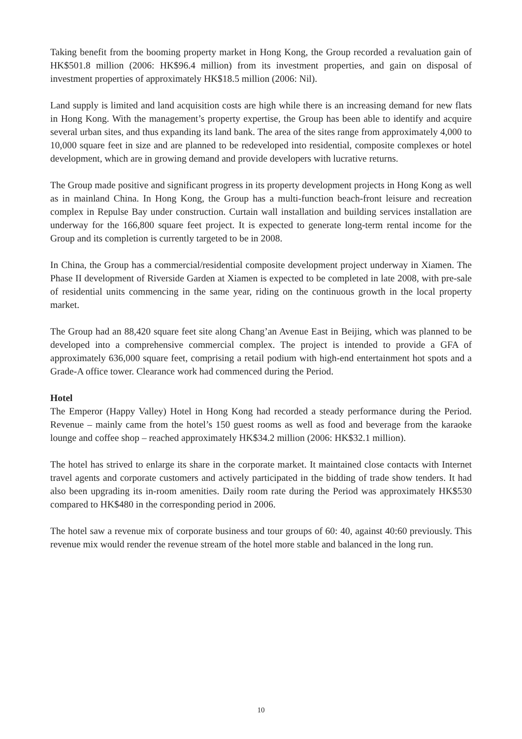Taking benefit from the booming property market in Hong Kong, the Group recorded a revaluation gain of HK$501.8 million (2006: HK$96.4 million) from its investment properties, and gain on disposal of investment properties of approximately HK$18.5 million (2006: Nil).
Land supply is limited and land acquisition costs are high while there is an increasing demand for new flats in Hong Kong. With the management’s property expertise, the Group has been able to identify and acquire several urban sites, and thus expanding its land bank. The area of the sites range from approximately 4,000 to 10,000 square feet in size and are planned to be redeveloped into residential, composite complexes or hotel development, which are in growing demand and provide developers with lucrative returns.
The Group made positive and significant progress in its property development projects in Hong Kong as well as in mainland China. In Hong Kong, the Group has a multi-function beach-front leisure and recreation complex in Repulse Bay under construction. Curtain wall installation and building services installation are underway for the 166,800 square feet project. It is expected to generate long-term rental income for the Group and its completion is currently targeted to be in 2008.
In China, the Group has a commercial/residential composite development project underway in Xiamen. The Phase II development of Riverside Garden at Xiamen is expected to be completed in late 2008, with pre-sale of residential units commencing in the same year, riding on the continuous growth in the local property market.
The Group had an 88,420 square feet site along Chang’an Avenue East in Beijing, which was planned to be developed into a comprehensive commercial complex. The project is intended to provide a GFA of approximately 636,000 square feet, comprising a retail podium with high-end entertainment hot spots and a Grade-A office tower. Clearance work had commenced during the Period.
Hotel
The Emperor (Happy Valley) Hotel in Hong Kong had recorded a steady performance during the Period. Revenue – mainly came from the hotel’s 150 guest rooms as well as food and beverage from the karaoke lounge and coffee shop – reached approximately HK$34.2 million (2006: HK$32.1 million).
The hotel has strived to enlarge its share in the corporate market. It maintained close contacts with Internet travel agents and corporate customers and actively participated in the bidding of trade show tenders. It had also been upgrading its in-room amenities. Daily room rate during the Period was approximately HK$530 compared to HK$480 in the corresponding period in 2006.
The hotel saw a revenue mix of corporate business and tour groups of 60: 40, against 40:60 previously. This revenue mix would render the revenue stream of the hotel more stable and balanced in the long run.
10